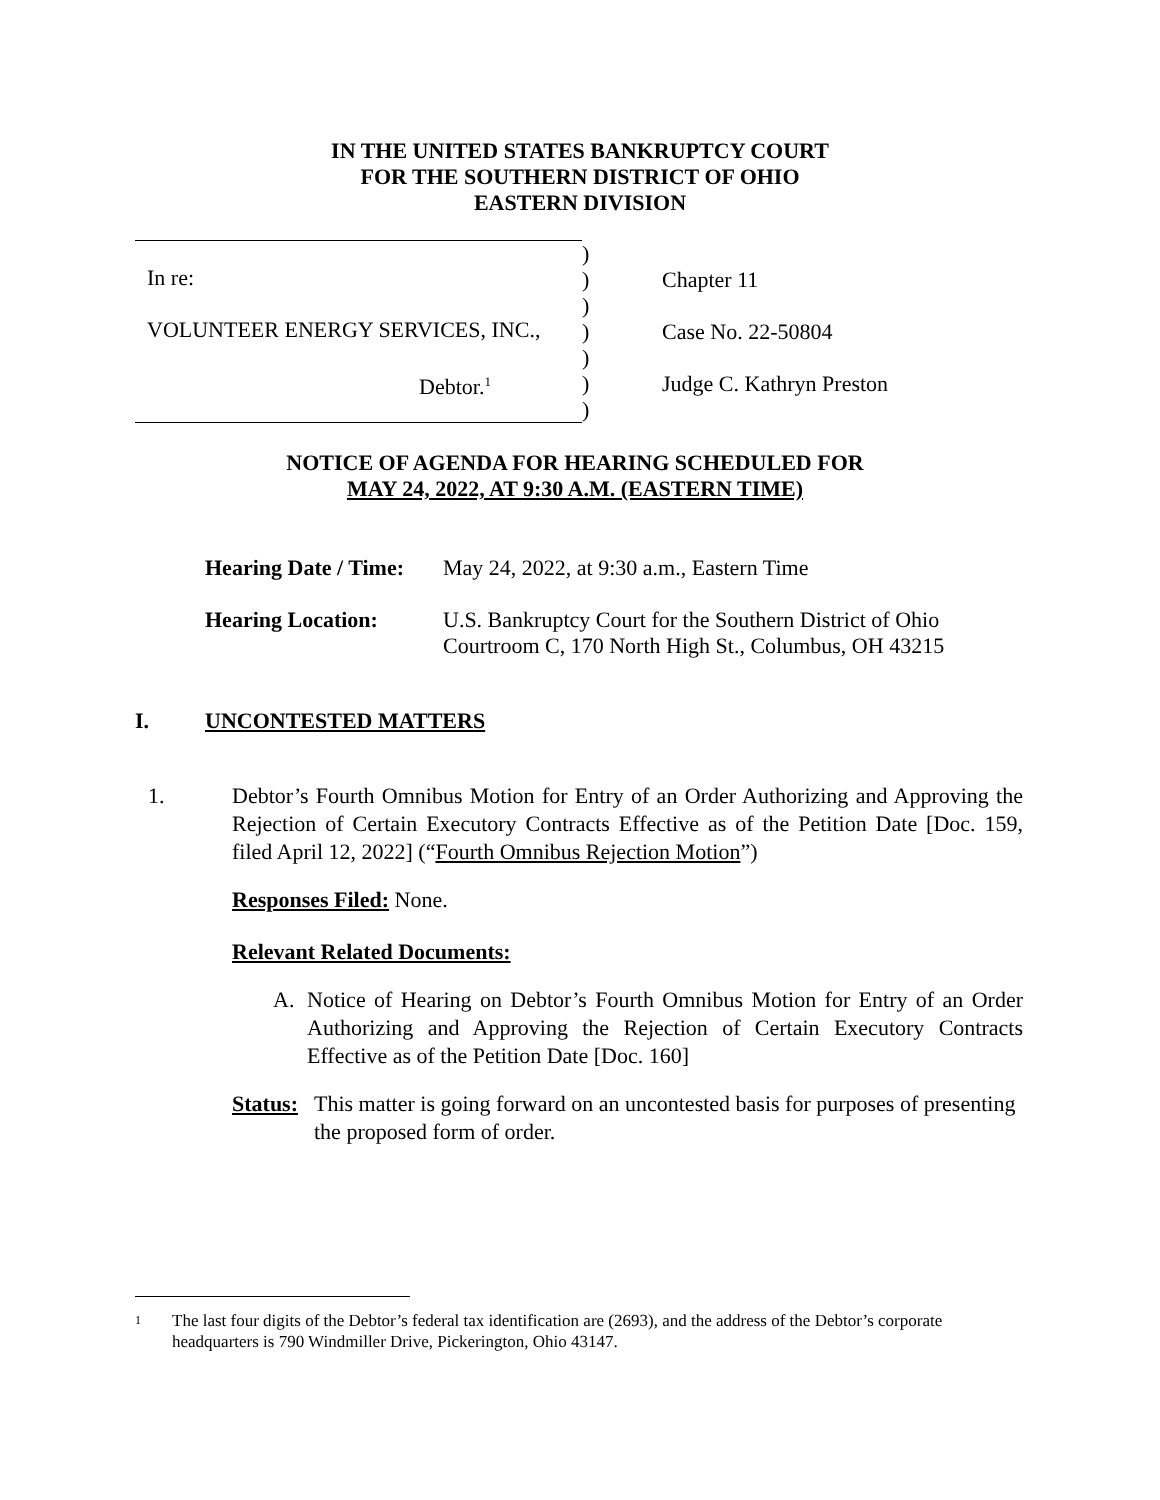IN THE UNITED STATES BANKRUPTCY COURT
FOR THE SOUTHERN DISTRICT OF OHIO
EASTERN DIVISION
| In re: VOLUNTEER ENERGY SERVICES, INC., Debtor.<sup>1</sup> | ) ) ) ) ) ) ) | Chapter 11 Case No. 22-50804 Judge C. Kathryn Preston |
NOTICE OF AGENDA FOR HEARING SCHEDULED FOR
MAY 24, 2022, AT 9:30 A.M. (EASTERN TIME)
| Hearing Date / Time: | May 24, 2022, at 9:30 a.m., Eastern Time |
| Hearing Location: | U.S. Bankruptcy Court for the Southern District of Ohio Courtroom C, 170 North High St., Columbus, OH 43215 |
I. UNCONTESTED MATTERS
1. Debtor’s Fourth Omnibus Motion for Entry of an Order Authorizing and Approving the Rejection of Certain Executory Contracts Effective as of the Petition Date [Doc. 159, filed April 12, 2022] (“Fourth Omnibus Rejection Motion”)
Responses Filed: None.
Relevant Related Documents:
A. Notice of Hearing on Debtor’s Fourth Omnibus Motion for Entry of an Order Authorizing and Approving the Rejection of Certain Executory Contracts Effective as of the Petition Date [Doc. 160]
Status:
This matter is going forward on an uncontested basis for purposes of presenting the proposed form of order.
1
The last four digits of the Debtor’s federal tax identification are (2693), and the address of the Debtor’s corporate headquarters is 790 Windmiller Drive, Pickerington, Ohio 43147.